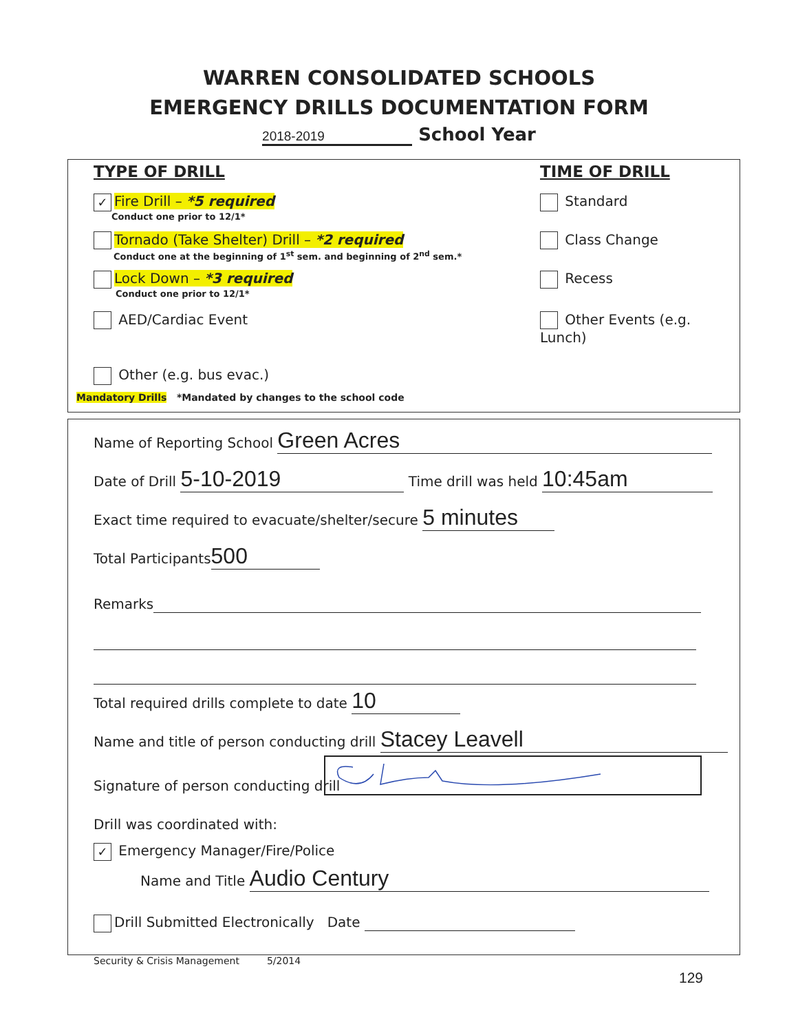WARREN CONSOLIDATED SCHOOLS
EMERGENCY DRILLS DOCUMENTATION FORM
2018-2019 School Year
TYPE OF DRILL TIME OF DRILL
✓ Fire Drill – *5 required
Conduct one prior to 12/1*
Standard
Tornado (Take Shelter) Drill – *2 required
Conduct one at the beginning of 1<sup>st</sup> sem. and beginning of 2<sup>nd</sup> sem.*
Class Change
Lock Down – *3 required
Conduct one prior to 12/1*
Recess
AED/Cardiac Event Other Events (e.g. Lunch)
Other (e.g. bus evac.)
Mandatory Drills *Mandated by changes to the school code
Name of Reporting School Green Acres
Date of Drill 5-10-2019 Time drill was held 10:45am
Exact time required to evacuate/shelter/secure 5 minutes
Total Participants 500
Remarks
Total required drills complete to date 10
Name and title of person conducting drill Stacey Leavell
Signature of person conducting drill
Drill was coordinated with:
✓ Emergency Manager/Fire/Police
Name and Title Audio Century
Drill Submitted Electronically Date
Security & Crisis Management 5/2014
129